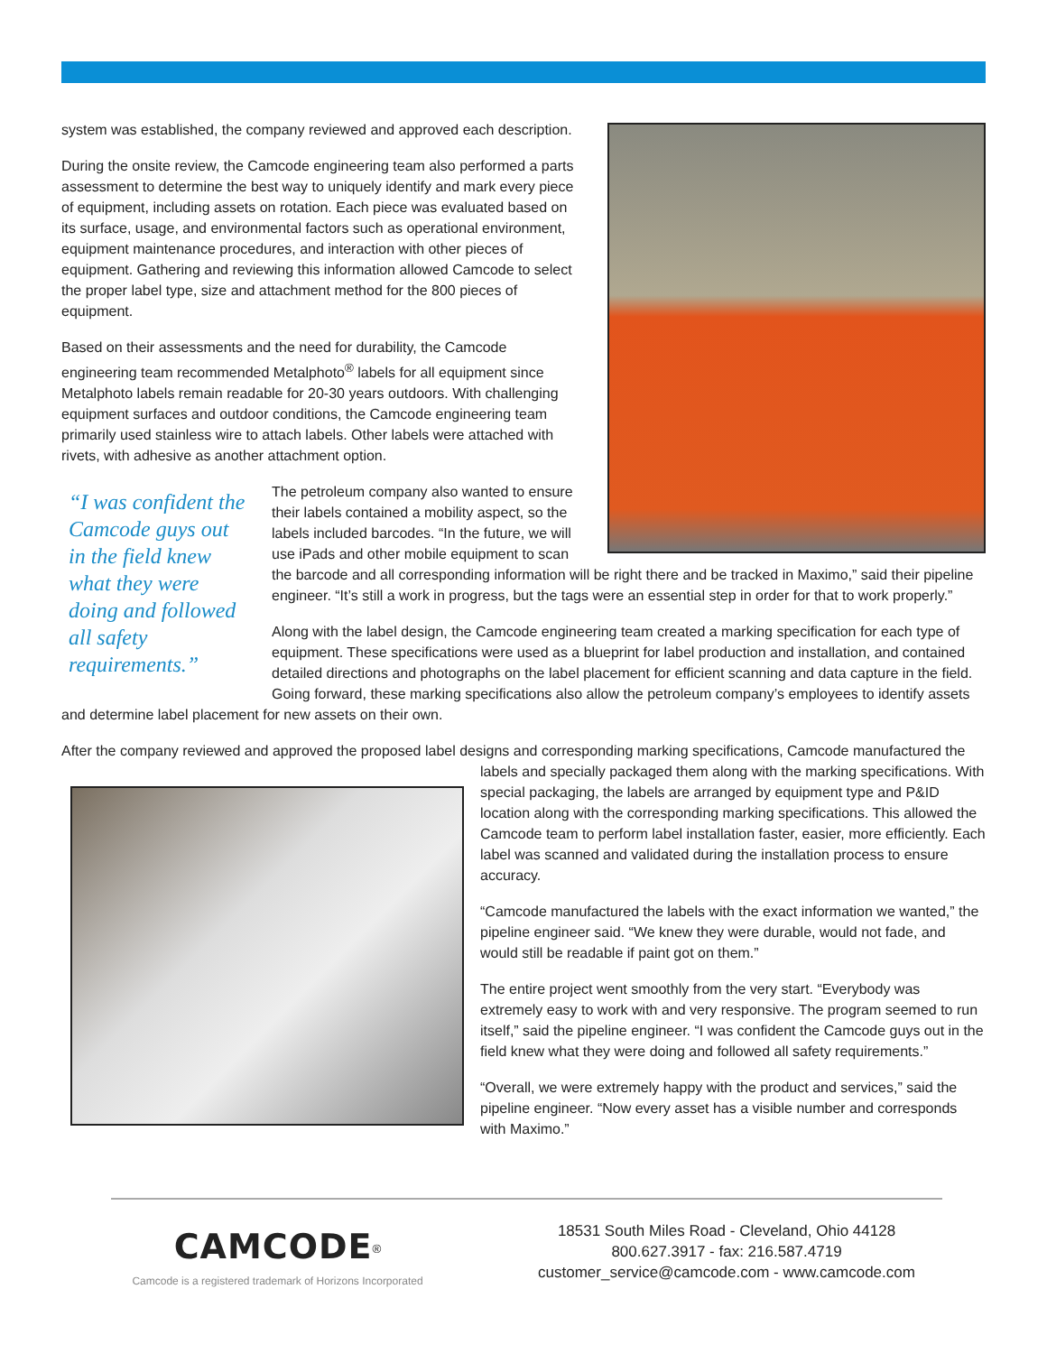system was established, the company reviewed and approved each description.
During the onsite review, the Camcode engineering team also performed a parts assessment to determine the best way to uniquely identify and mark every piece of equipment, including assets on rotation. Each piece was evaluated based on its surface, usage, and environmental factors such as operational environment, equipment maintenance procedures, and interaction with other pieces of equipment. Gathering and reviewing this information allowed Camcode to select the proper label type, size and attachment method for the 800 pieces of equipment.
Based on their assessments and the need for durability, the Camcode engineering team recommended Metalphoto<sup>®</sup> labels for all equipment since Metalphoto labels remain readable for 20-30 years outdoors. With challenging equipment surfaces and outdoor conditions, the Camcode engineering team primarily used stainless wire to attach labels. Other labels were attached with rivets, with adhesive as another attachment option.
“I was confident the Camcode guys out in the field knew what they were doing and followed all safety requirements.”
The petroleum company also wanted to ensure their labels contained a mobility aspect, so the labels included barcodes. “In the future, we will use iPads and other mobile equipment to scan the barcode and all corresponding information will be right there and be tracked in Maximo,” said their pipeline engineer. “It’s still a work in progress, but the tags were an essential step in order for that to work properly.”
Along with the label design, the Camcode engineering team created a marking specification for each type of equipment. These specifications were used as a blueprint for label production and installation, and contained detailed directions and photographs on the label placement for efficient scanning and data capture in the field. Going forward, these marking specifications also allow the petroleum company’s employees to identify assets and determine label placement for new assets on their own.
After the company reviewed and approved the proposed label designs and corresponding marking specifications, Camcode manufactured the labels and specially packaged them along with the marking specifications. With special packaging, the labels are arranged by equipment type and P&ID location along with the corresponding marking specifications. This allowed the Camcode team to perform label installation faster, easier, more efficiently. Each label was scanned and validated during the installation process to ensure accuracy.
“Camcode manufactured the labels with the exact information we wanted,” the pipeline engineer said. “We knew they were durable, would not fade, and would still be readable if paint got on them.”
The entire project went smoothly from the very start. “Everybody was extremely easy to work with and very responsive. The program seemed to run itself,” said the pipeline engineer. “I was confident the Camcode guys out in the field knew what they were doing and followed all safety requirements.”
“Overall, we were extremely happy with the product and services,” said the pipeline engineer. “Now every asset has a visible number and corresponds with Maximo.”
CAMCODE<sup>®</sup>
Camcode is a registered trademark of Horizons Incorporated
18531 South Miles Road - Cleveland, Ohio 44128
800.627.3917 - fax: 216.587.4719
customer_service@camcode.com - www.camcode.com